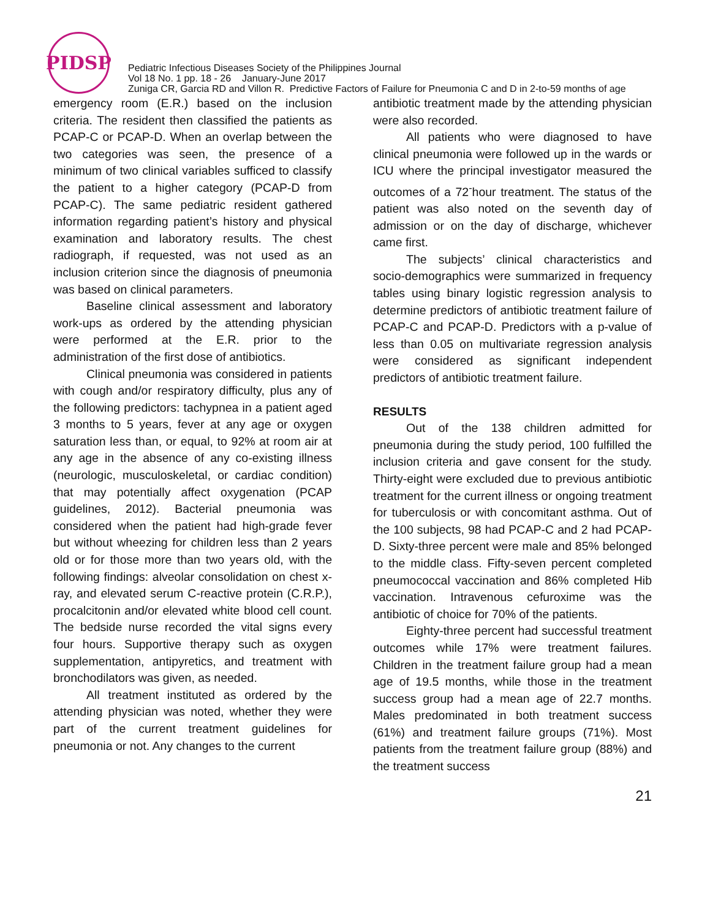PIDSP
Pediatric Infectious Diseases Society of the Philippines Journal
Vol 18 No. 1 pp. 18 - 26 January-June 2017
Zuniga CR, Garcia RD and Villon R. Predictive Factors of Failure for Pneumonia C and D in 2-to-59 months of age
emergency room (E.R.) based on the inclusion criteria. The resident then classified the patients as PCAP-C or PCAP-D. When an overlap between the two categories was seen, the presence of a minimum of two clinical variables sufficed to classify the patient to a higher category (PCAP-D from PCAP-C). The same pediatric resident gathered information regarding patient’s history and physical examination and laboratory results. The chest radiograph, if requested, was not used as an inclusion criterion since the diagnosis of pneumonia was based on clinical parameters.
Baseline clinical assessment and laboratory work-ups as ordered by the attending physician were performed at the E.R. prior to the administration of the first dose of antibiotics.
Clinical pneumonia was considered in patients with cough and/or respiratory difficulty, plus any of the following predictors: tachypnea in a patient aged 3 months to 5 years, fever at any age or oxygen saturation less than, or equal, to 92% at room air at any age in the absence of any co-existing illness (neurologic, musculoskeletal, or cardiac condition) that may potentially affect oxygenation (PCAP guidelines, 2012). Bacterial pneumonia was considered when the patient had high-grade fever but without wheezing for children less than 2 years old or for those more than two years old, with the following findings: alveolar consolidation on chest x-ray, and elevated serum C-reactive protein (C.R.P.), procalcitonin and/or elevated white blood cell count. The bedside nurse recorded the vital signs every four hours. Supportive therapy such as oxygen supplementation, antipyretics, and treatment with bronchodilators was given, as needed.
All treatment instituted as ordered by the attending physician was noted, whether they were part of the current treatment guidelines for pneumonia or not. Any changes to the current
antibiotic treatment made by the attending physician were also recorded.
All patients who were diagnosed to have clinical pneumonia were followed up in the wards or ICU where the principal investigator measured the outcomes of a 72<sup>-</sup>hour treatment. The status of the patient was also noted on the seventh day of admission or on the day of discharge, whichever came first.
The subjects’ clinical characteristics and socio-demographics were summarized in frequency tables using binary logistic regression analysis to determine predictors of antibiotic treatment failure of PCAP-C and PCAP-D. Predictors with a p-value of less than 0.05 on multivariate regression analysis were considered as significant independent predictors of antibiotic treatment failure.
RESULTS
Out of the 138 children admitted for pneumonia during the study period, 100 fulfilled the inclusion criteria and gave consent for the study. Thirty-eight were excluded due to previous antibiotic treatment for the current illness or ongoing treatment for tuberculosis or with concomitant asthma. Out of the 100 subjects, 98 had PCAP-C and 2 had PCAP-D. Sixty-three percent were male and 85% belonged to the middle class. Fifty-seven percent completed pneumococcal vaccination and 86% completed Hib vaccination. Intravenous cefuroxime was the antibiotic of choice for 70% of the patients.
Eighty-three percent had successful treatment outcomes while 17% were treatment failures. Children in the treatment failure group had a mean age of 19.5 months, while those in the treatment success group had a mean age of 22.7 months. Males predominated in both treatment success (61%) and treatment failure groups (71%). Most patients from the treatment failure group (88%) and the treatment success
21